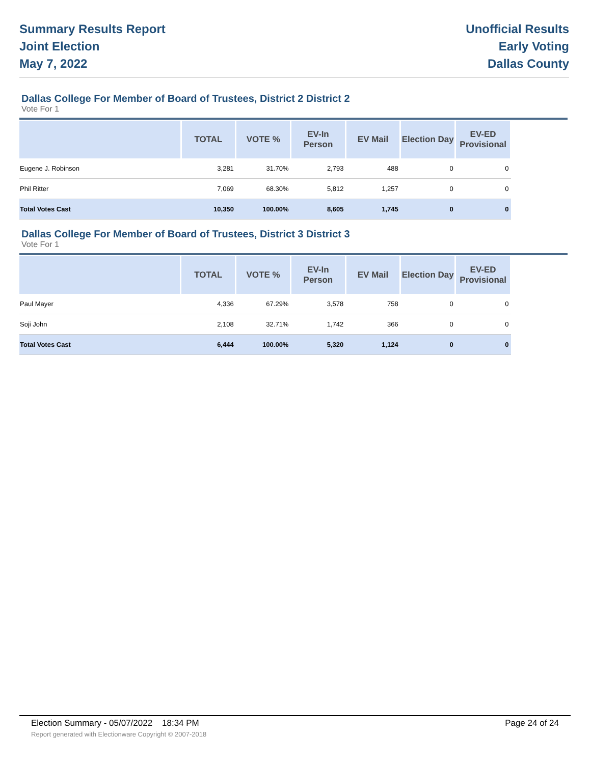Summary Results Report
Joint Election
May 7, 2022
Unofficial Results
Early Voting
Dallas County
Dallas College For Member of Board of Trustees, District 2 District 2
Vote For 1
| | TOTAL | VOTE % | EV-In Person | EV Mail | Election Day | EV-ED Provisional |
| --- | --- | --- | --- | --- | --- | --- |
| Eugene J. Robinson | 3,281 | 31.70% | 2,793 | 488 | 0 | 0 |
| Phil Ritter | 7,069 | 68.30% | 5,812 | 1,257 | 0 | 0 |
| Total Votes Cast | 10,350 | 100.00% | 8,605 | 1,745 | 0 | 0 |
Dallas College For Member of Board of Trustees, District 3 District 3
Vote For 1
| | TOTAL | VOTE % | EV-In Person | EV Mail | Election Day | EV-ED Provisional |
| --- | --- | --- | --- | --- | --- | --- |
| Paul Mayer | 4,336 | 67.29% | 3,578 | 758 | 0 | 0 |
| Soji John | 2,108 | 32.71% | 1,742 | 366 | 0 | 0 |
| Total Votes Cast | 6,444 | 100.00% | 5,320 | 1,124 | 0 | 0 |
Election Summary - 05/07/2022 18:34 PM Page 24 of 24
Report generated with Electionware Copyright © 2007-2018